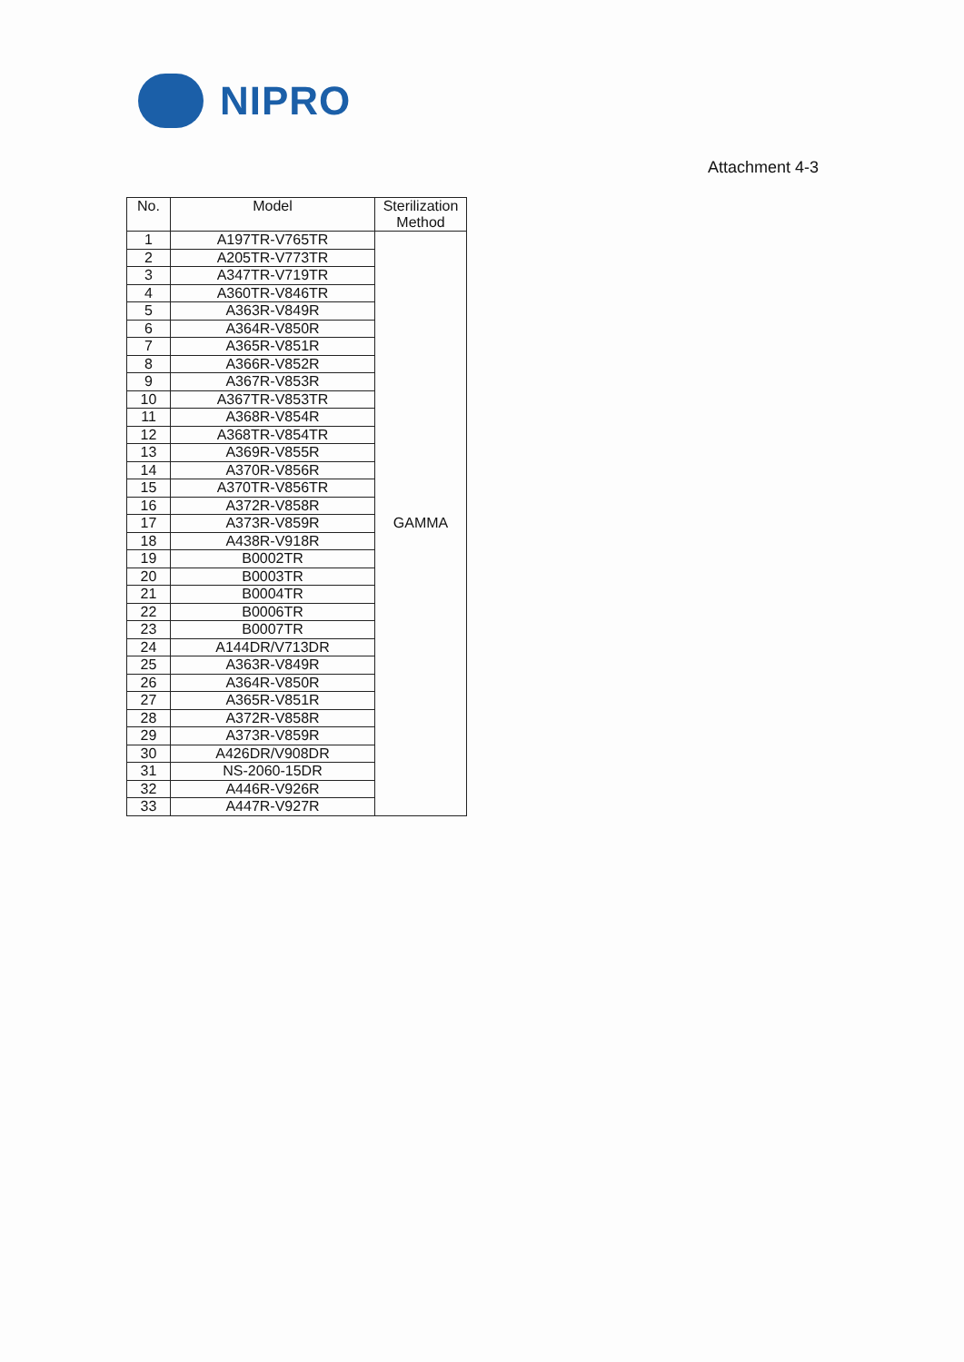NIPRO
Attachment 4-3
| No. | Model | Sterilization Method |
| --- | --- | --- |
| 1 | A197TR-V765TR | GAMMA |
| 2 | A205TR-V773TR | |
| 3 | A347TR-V719TR | |
| 4 | A360TR-V846TR | |
| 5 | A363R-V849R | |
| 6 | A364R-V850R | |
| 7 | A365R-V851R | |
| 8 | A366R-V852R | |
| 9 | A367R-V853R | |
| 10 | A367TR-V853TR | |
| 11 | A368R-V854R | |
| 12 | A368TR-V854TR | |
| 13 | A369R-V855R | |
| 14 | A370R-V856R | |
| 15 | A370TR-V856TR | |
| 16 | A372R-V858R | |
| 17 | A373R-V859R | |
| 18 | A438R-V918R | |
| 19 | B0002TR | |
| 20 | B0003TR | |
| 21 | B0004TR | |
| 22 | B0006TR | |
| 23 | B0007TR | |
| 24 | A144DR/V713DR | |
| 25 | A363R-V849R | |
| 26 | A364R-V850R | |
| 27 | A365R-V851R | |
| 28 | A372R-V858R | |
| 29 | A373R-V859R | |
| 30 | A426DR/V908DR | |
| 31 | NS-2060-15DR | |
| 32 | A446R-V926R | |
| 33 | A447R-V927R | |